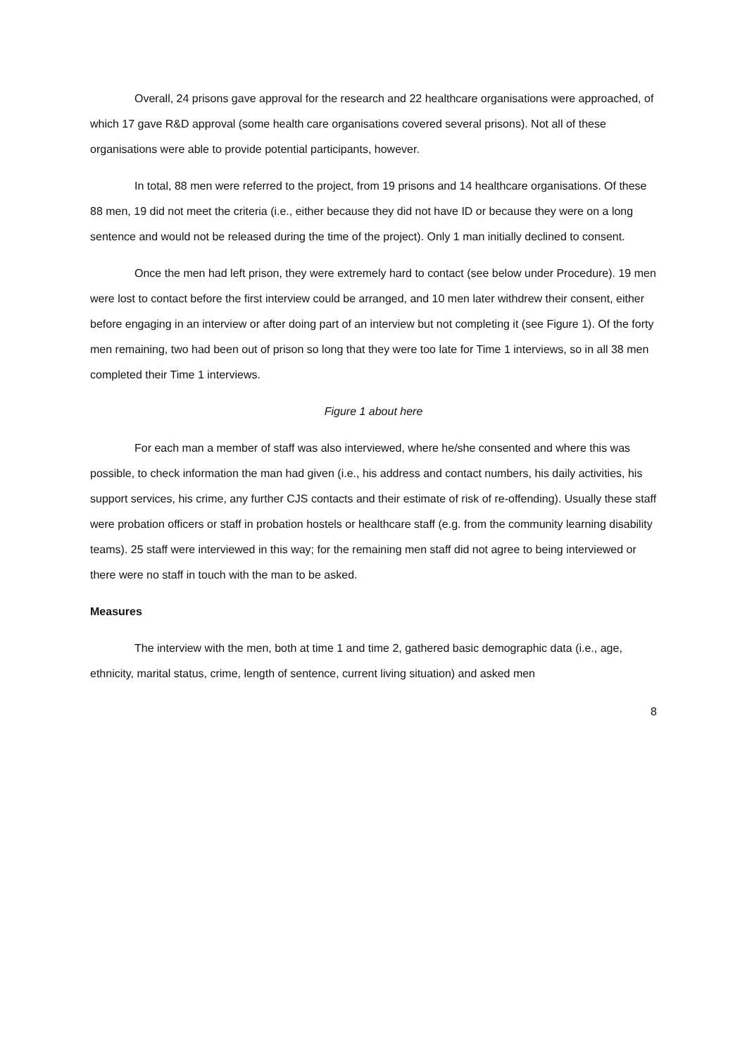Overall, 24 prisons gave approval for the research and 22 healthcare organisations were approached, of which 17 gave R&D approval (some health care organisations covered several prisons). Not all of these organisations were able to provide potential participants, however.
In total, 88 men were referred to the project, from 19 prisons and 14 healthcare organisations. Of these 88 men, 19 did not meet the criteria (i.e., either because they did not have ID or because they were on a long sentence and would not be released during the time of the project). Only 1 man initially declined to consent.
Once the men had left prison, they were extremely hard to contact (see below under Procedure). 19 men were lost to contact before the first interview could be arranged, and 10 men later withdrew their consent, either before engaging in an interview or after doing part of an interview but not completing it (see Figure 1). Of the forty men remaining, two had been out of prison so long that they were too late for Time 1 interviews, so in all 38 men completed their Time 1 interviews.
Figure 1 about here
For each man a member of staff was also interviewed, where he/she consented and where this was possible, to check information the man had given (i.e., his address and contact numbers, his daily activities, his support services, his crime, any further CJS contacts and their estimate of risk of re-offending). Usually these staff were probation officers or staff in probation hostels or healthcare staff (e.g. from the community learning disability teams). 25 staff were interviewed in this way; for the remaining men staff did not agree to being interviewed or there were no staff in touch with the man to be asked.
Measures
The interview with the men, both at time 1 and time 2, gathered basic demographic data (i.e., age, ethnicity, marital status, crime, length of sentence, current living situation) and asked men
8